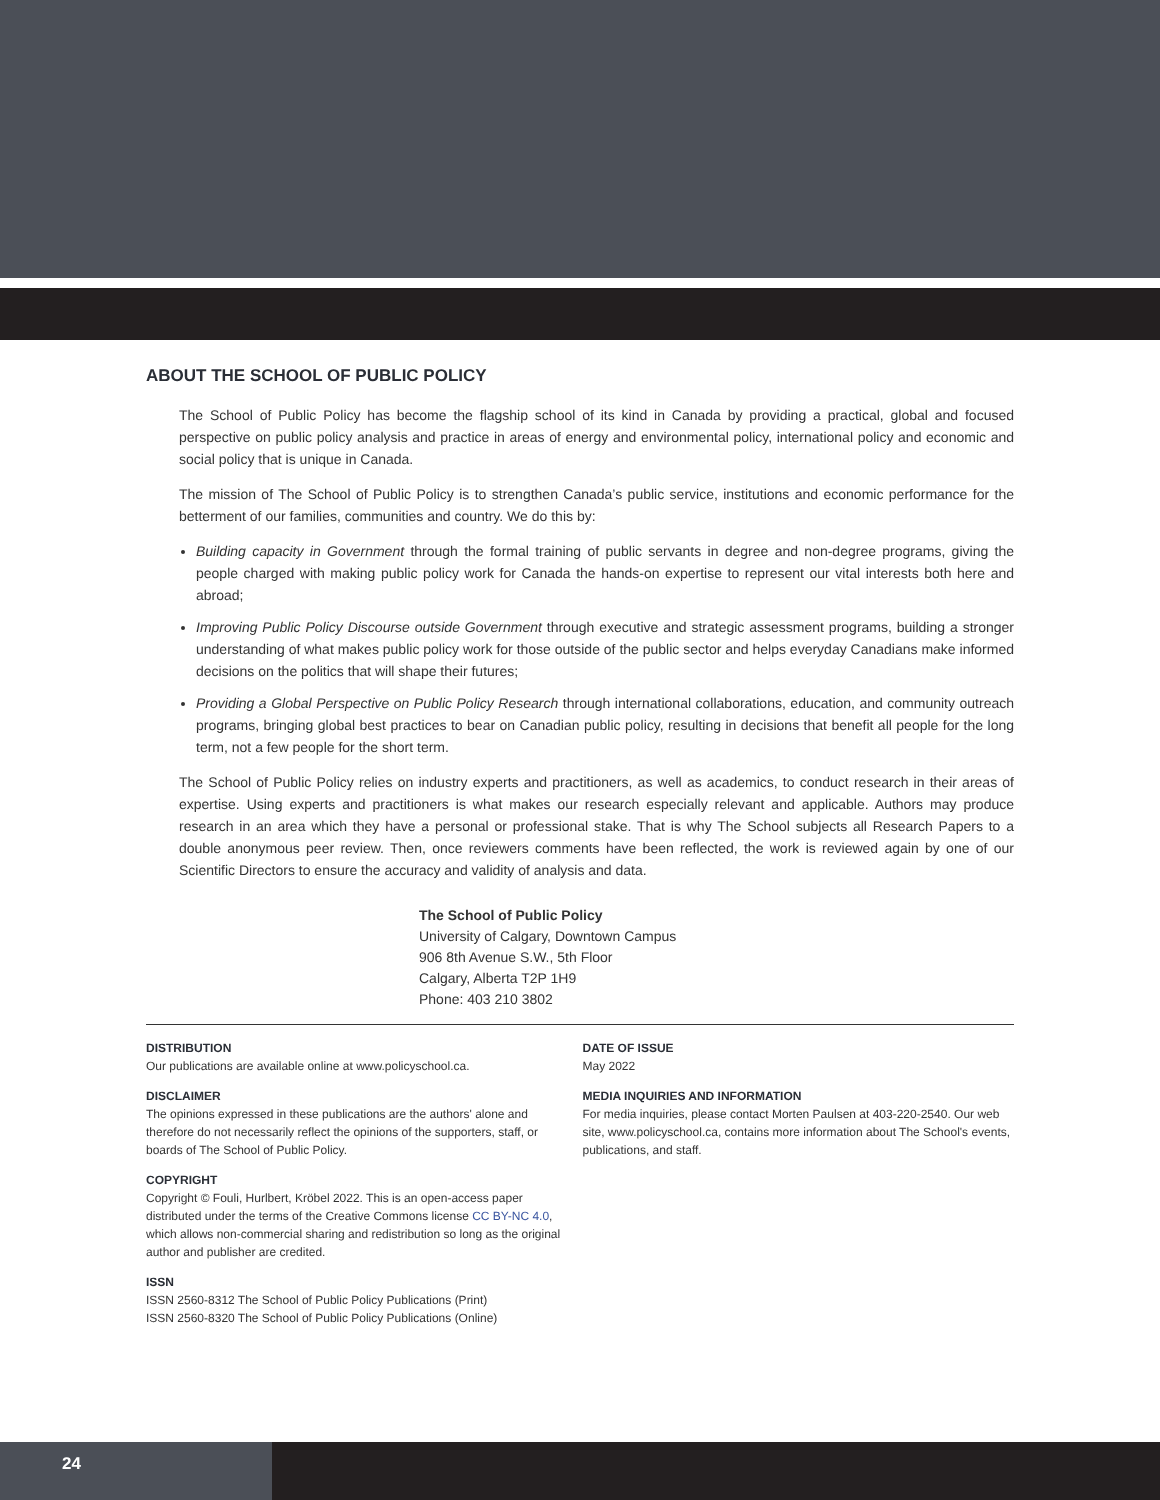ABOUT THE SCHOOL OF PUBLIC POLICY
The School of Public Policy has become the flagship school of its kind in Canada by providing a practical, global and focused perspective on public policy analysis and practice in areas of energy and environmental policy, international policy and economic and social policy that is unique in Canada.
The mission of The School of Public Policy is to strengthen Canada’s public service, institutions and economic performance for the betterment of our families, communities and country. We do this by:
Building capacity in Government through the formal training of public servants in degree and non-degree programs, giving the people charged with making public policy work for Canada the hands-on expertise to represent our vital interests both here and abroad;
Improving Public Policy Discourse outside Government through executive and strategic assessment programs, building a stronger understanding of what makes public policy work for those outside of the public sector and helps everyday Canadians make informed decisions on the politics that will shape their futures;
Providing a Global Perspective on Public Policy Research through international collaborations, education, and community outreach programs, bringing global best practices to bear on Canadian public policy, resulting in decisions that benefit all people for the long term, not a few people for the short term.
The School of Public Policy relies on industry experts and practitioners, as well as academics, to conduct research in their areas of expertise. Using experts and practitioners is what makes our research especially relevant and applicable. Authors may produce research in an area which they have a personal or professional stake. That is why The School subjects all Research Papers to a double anonymous peer review. Then, once reviewers comments have been reflected, the work is reviewed again by one of our Scientific Directors to ensure the accuracy and validity of analysis and data.
The School of Public Policy
University of Calgary, Downtown Campus
906 8th Avenue S.W., 5th Floor
Calgary, Alberta T2P 1H9
Phone: 403 210 3802
DISTRIBUTION
Our publications are available online at www.policyschool.ca.
DISCLAIMER
The opinions expressed in these publications are the authors' alone and therefore do not necessarily reflect the opinions of the supporters, staff, or boards of The School of Public Policy.
COPYRIGHT
Copyright © Fouli, Hurlbert, Kröbel 2022. This is an open-access paper distributed under the terms of the Creative Commons license CC BY-NC 4.0, which allows non-commercial sharing and redistribution so long as the original author and publisher are credited.
ISSN
ISSN 2560-8312 The School of Public Policy Publications (Print)
ISSN 2560-8320 The School of Public Policy Publications (Online)
DATE OF ISSUE
May 2022
MEDIA INQUIRIES AND INFORMATION
For media inquiries, please contact Morten Paulsen at 403-220-2540. Our web site, www.policyschool.ca, contains more information about The School's events, publications, and staff.
24